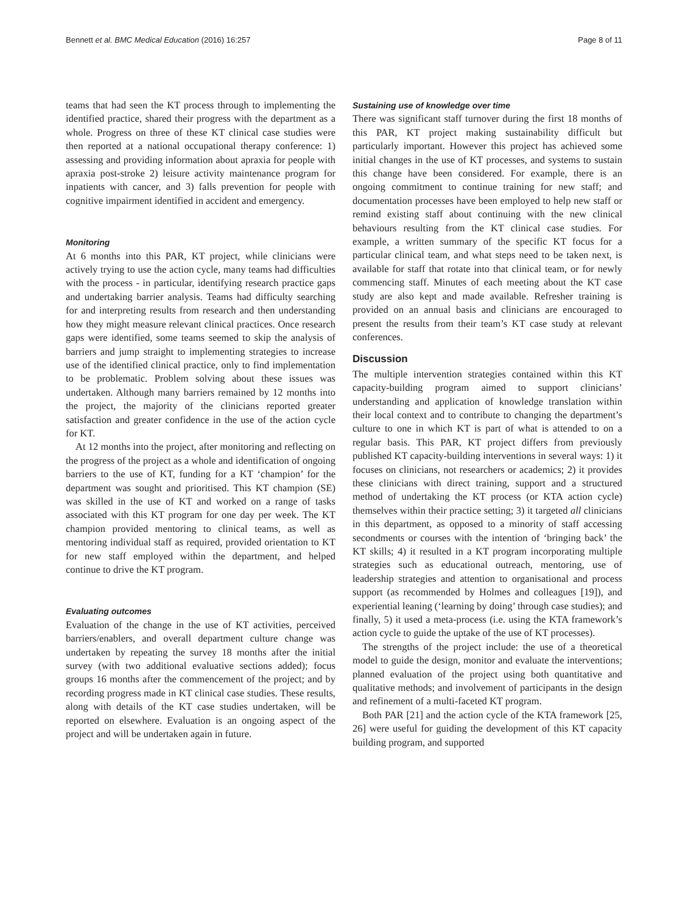Bennett et al. BMC Medical Education (2016) 16:257 Page 8 of 11
teams that had seen the KT process through to implementing the identified practice, shared their progress with the department as a whole. Progress on three of these KT clinical case studies were then reported at a national occupational therapy conference: 1) assessing and providing information about apraxia for people with apraxia post-stroke 2) leisure activity maintenance program for inpatients with cancer, and 3) falls prevention for people with cognitive impairment identified in accident and emergency.
Monitoring
At 6 months into this PAR, KT project, while clinicians were actively trying to use the action cycle, many teams had difficulties with the process - in particular, identifying research practice gaps and undertaking barrier analysis. Teams had difficulty searching for and interpreting results from research and then understanding how they might measure relevant clinical practices. Once research gaps were identified, some teams seemed to skip the analysis of barriers and jump straight to implementing strategies to increase use of the identified clinical practice, only to find implementation to be problematic. Problem solving about these issues was undertaken. Although many barriers remained by 12 months into the project, the majority of the clinicians reported greater satisfaction and greater confidence in the use of the action cycle for KT.
At 12 months into the project, after monitoring and reflecting on the progress of the project as a whole and identification of ongoing barriers to the use of KT, funding for a KT ‘champion’ for the department was sought and prioritised. This KT champion (SE) was skilled in the use of KT and worked on a range of tasks associated with this KT program for one day per week. The KT champion provided mentoring to clinical teams, as well as mentoring individual staff as required, provided orientation to KT for new staff employed within the department, and helped continue to drive the KT program.
Evaluating outcomes
Evaluation of the change in the use of KT activities, perceived barriers/enablers, and overall department culture change was undertaken by repeating the survey 18 months after the initial survey (with two additional evaluative sections added); focus groups 16 months after the commencement of the project; and by recording progress made in KT clinical case studies. These results, along with details of the KT case studies undertaken, will be reported on elsewhere. Evaluation is an ongoing aspect of the project and will be undertaken again in future.
Sustaining use of knowledge over time
There was significant staff turnover during the first 18 months of this PAR, KT project making sustainability difficult but particularly important. However this project has achieved some initial changes in the use of KT processes, and systems to sustain this change have been considered. For example, there is an ongoing commitment to continue training for new staff; and documentation processes have been employed to help new staff or remind existing staff about continuing with the new clinical behaviours resulting from the KT clinical case studies. For example, a written summary of the specific KT focus for a particular clinical team, and what steps need to be taken next, is available for staff that rotate into that clinical team, or for newly commencing staff. Minutes of each meeting about the KT case study are also kept and made available. Refresher training is provided on an annual basis and clinicians are encouraged to present the results from their team’s KT case study at relevant conferences.
Discussion
The multiple intervention strategies contained within this KT capacity-building program aimed to support clinicians’ understanding and application of knowledge translation within their local context and to contribute to changing the department’s culture to one in which KT is part of what is attended to on a regular basis. This PAR, KT project differs from previously published KT capacity-building interventions in several ways: 1) it focuses on clinicians, not researchers or academics; 2) it provides these clinicians with direct training, support and a structured method of undertaking the KT process (or KTA action cycle) themselves within their practice setting; 3) it targeted all clinicians in this department, as opposed to a minority of staff accessing secondments or courses with the intention of ‘bringing back’ the KT skills; 4) it resulted in a KT program incorporating multiple strategies such as educational outreach, mentoring, use of leadership strategies and attention to organisational and process support (as recommended by Holmes and colleagues [19]), and experiential leaning (‘learning by doing’ through case studies); and finally, 5) it used a meta-process (i.e. using the KTA framework’s action cycle to guide the uptake of the use of KT processes).
The strengths of the project include: the use of a theoretical model to guide the design, monitor and evaluate the interventions; planned evaluation of the project using both quantitative and qualitative methods; and involvement of participants in the design and refinement of a multi-faceted KT program.
Both PAR [21] and the action cycle of the KTA framework [25, 26] were useful for guiding the development of this KT capacity building program, and supported